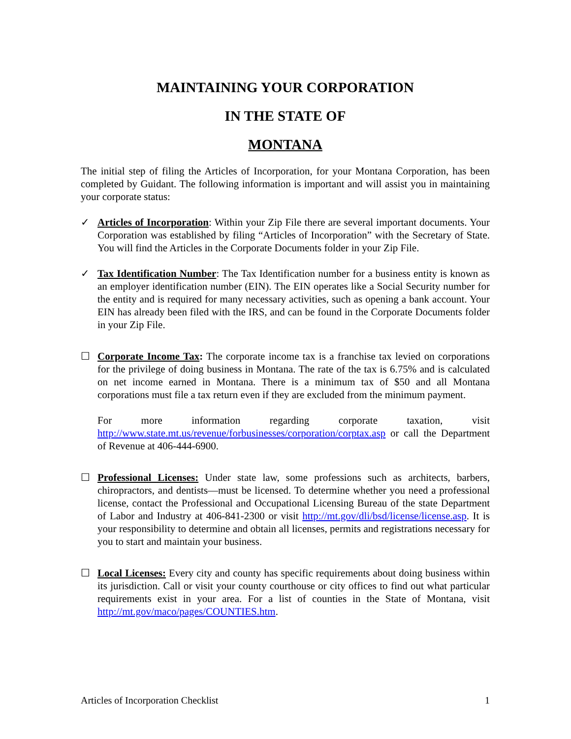MAINTAINING YOUR CORPORATION
IN THE STATE OF
MONTANA
The initial step of filing the Articles of Incorporation, for your Montana Corporation, has been completed by Guidant. The following information is important and will assist you in maintaining your corporate status:
✓ Articles of Incorporation: Within your Zip File there are several important documents. Your Corporation was established by filing “Articles of Incorporation” with the Secretary of State. You will find the Articles in the Corporate Documents folder in your Zip File.
✓ Tax Identification Number: The Tax Identification number for a business entity is known as an employer identification number (EIN). The EIN operates like a Social Security number for the entity and is required for many necessary activities, such as opening a bank account. Your EIN has already been filed with the IRS, and can be found in the Corporate Documents folder in your Zip File.
☐ Corporate Income Tax: The corporate income tax is a franchise tax levied on corporations for the privilege of doing business in Montana. The rate of the tax is 6.75% and is calculated on net income earned in Montana. There is a minimum tax of $50 and all Montana corporations must file a tax return even if they are excluded from the minimum payment.
For more information regarding corporate taxation, visit http://www.state.mt.us/revenue/forbusinesses/corporation/corptax.asp or call the Department of Revenue at 406-444-6900.
☐ Professional Licenses: Under state law, some professions such as architects, barbers, chiropractors, and dentists—must be licensed. To determine whether you need a professional license, contact the Professional and Occupational Licensing Bureau of the state Department of Labor and Industry at 406-841-2300 or visit http://mt.gov/dli/bsd/license/license.asp. It is your responsibility to determine and obtain all licenses, permits and registrations necessary for you to start and maintain your business.
☐ Local Licenses: Every city and county has specific requirements about doing business within its jurisdiction. Call or visit your county courthouse or city offices to find out what particular requirements exist in your area. For a list of counties in the State of Montana, visit http://mt.gov/maco/pages/COUNTIES.htm.
Articles of Incorporation Checklist 1